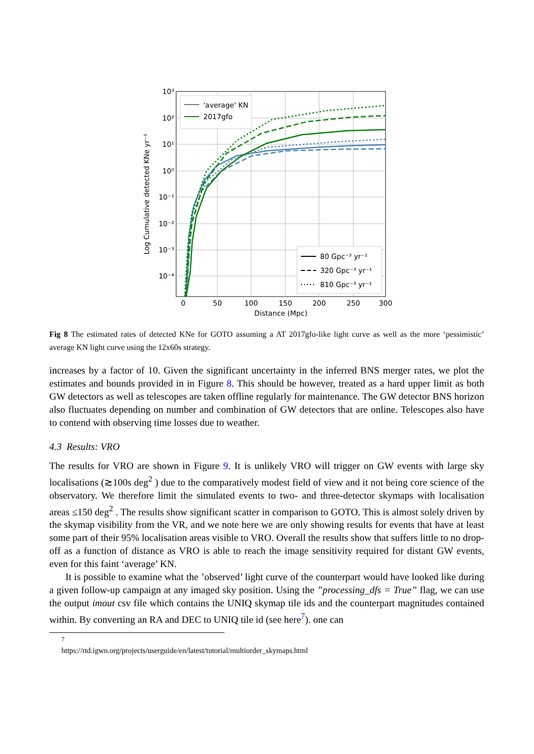'average' KN
2017gfo
80 Gpc⁻³ yr⁻¹
320 Gpc⁻³ yr⁻¹
810 Gpc⁻³ yr⁻¹
10³
10²
10¹
10⁰
10⁻¹
10⁻²
10⁻³
10⁻⁴
0
50
100
150
200
250
300
Distance (Mpc)
Log Cumulative detected KNe yr⁻¹
Fig 8 The estimated rates of detected KNe for GOTO assuming a AT 2017gfo-like light curve as well as the more ‘pessimistic’ average KN light curve using the 12x60s strategy.
increases by a factor of 10. Given the significant uncertainty in the inferred BNS merger rates, we plot the estimates and bounds provided in in Figure 8. This should be however, treated as a hard upper limit as both GW detectors as well as telescopes are taken offline regularly for maintenance. The GW detector BNS horizon also fluctuates depending on number and combination of GW detectors that are online. Telescopes also have to contend with observing time losses due to weather.
4.3 Results: VRO
The results for VRO are shown in Figure 9. It is unlikely VRO will trigger on GW events with large sky localisations (≳100s deg<sup>2</sup> ) due to the comparatively modest field of view and it not being core science of the observatory. We therefore limit the simulated events to two- and three-detector skymaps with localisation areas ≤150 deg<sup>2</sup> . The results show significant scatter in comparison to GOTO. This is almost solely driven by the skymap visibility from the VR, and we note here we are only showing results for events that have at least some part of their 95% localisation areas visible to VRO. Overall the results show that suffers little to no drop-off as a function of distance as VRO is able to reach the image sensitivity required for distant GW events, even for this faint ‘average’ KN.
It is possible to examine what the ’observed’ light curve of the counterpart would have looked like during a given follow-up campaign at any imaged sky position. Using the ”processing_dfs = True” flag, we can use the output imout csv file which contains the UNIQ skymap tile ids and the counterpart magnitudes contained within. By converting an RA and DEC to UNIQ tile id (see here<sup>7</sup>). one can
<sup>7</sup> https://rtd.igwn.org/projects/userguide/en/latest/tutorial/multiorder_skymaps.html